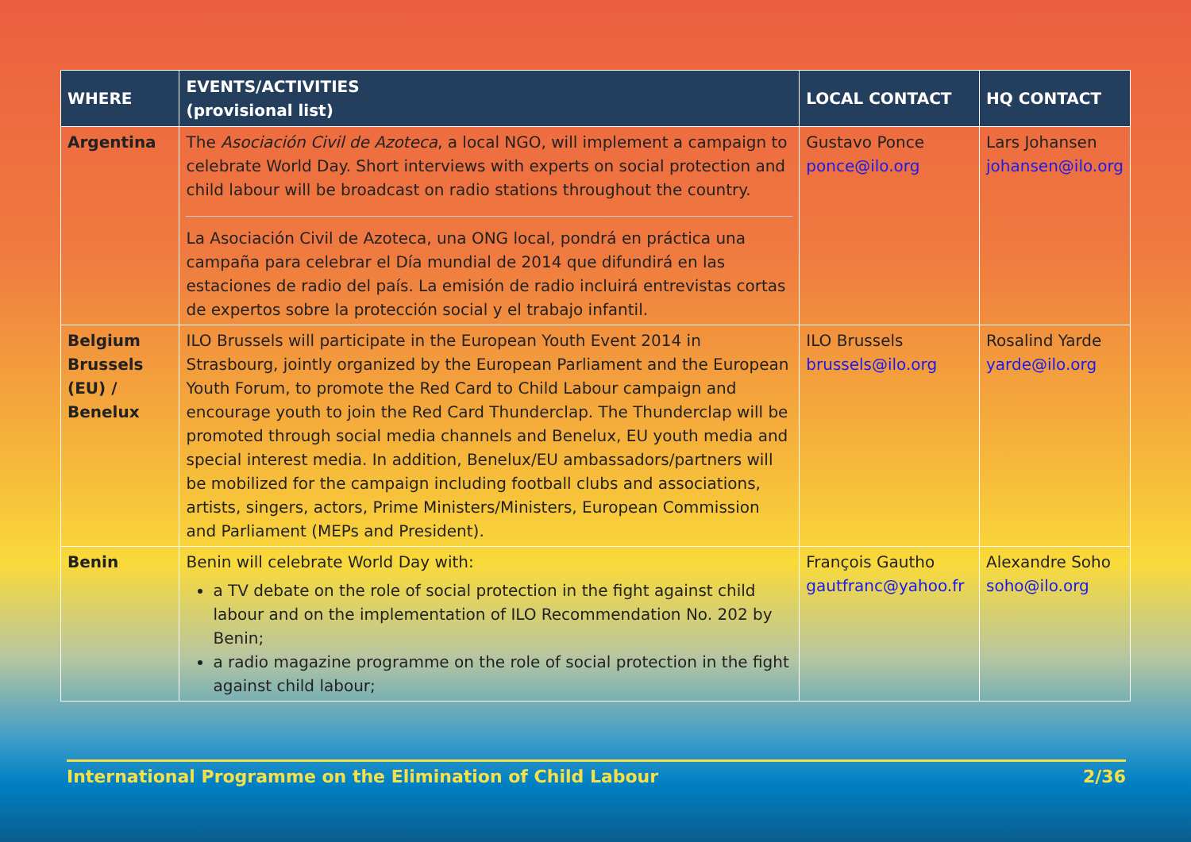| WHERE | EVENTS/ACTIVITIES (provisional list) | LOCAL CONTACT | HQ CONTACT |
| --- | --- | --- | --- |
| Argentina | The Asociación Civil de Azoteca , a local NGO, will implement a campaign to celebrate World Day. Short interviews with experts on social protection and child labour will be broadcast on radio stations throughout the country. La Asociación Civil de Azoteca, una ONG local, pondrá en práctica una campaña para celebrar el Día mundial de 2014 que difundirá en las estaciones de radio del país. La emisión de radio incluirá entrevistas cortas de expertos sobre la protección social y el trabajo infantil. | Gustavo Ponce ponce@ilo.org | Lars Johansen johansen@ilo.org |
| Belgium Brussels (EU) / Benelux | ILO Brussels will participate in the European Youth Event 2014 in Strasbourg, jointly organized by the European Parliament and the European Youth Forum, to promote the Red Card to Child Labour campaign and encourage youth to join the Red Card Thunderclap. The Thunderclap will be promoted through social media channels and Benelux, EU youth media and special interest media. In addition, Benelux/EU ambassadors/partners will be mobilized for the campaign including football clubs and associations, artists, singers, actors, Prime Ministers/Ministers, European Commission and Parliament (MEPs and President). | ILO Brussels brussels@ilo.org | Rosalind Yarde yarde@ilo.org |
| Benin | Benin will celebrate World Day with: a TV debate on the role of social protection in the fight against child labour and on the implementation of ILO Recommendation No. 202 by Benin; a radio magazine programme on the role of social protection in the fight against child labour; | François Gautho gautfranc@yahoo.fr | Alexandre Soho soho@ilo.org |
International Programme on the Elimination of Child Labour 2/36